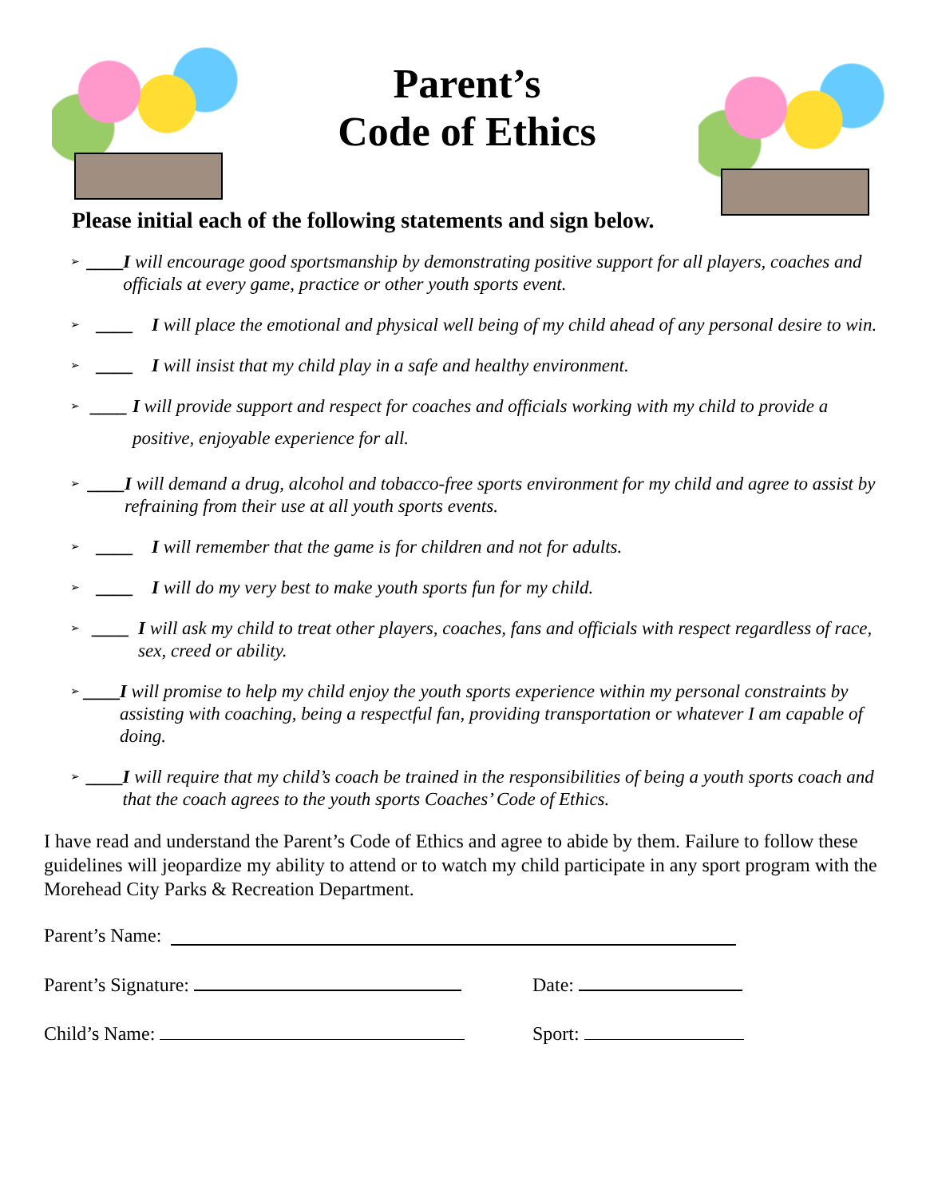Parent’s
Code of Ethics
Please initial each of the following statements and sign below.
➢ ____ I will encourage good sportsmanship by demonstrating positive support for all players, coaches and officials at every game, practice or other youth sports event.
➢ ____ I will place the emotional and physical well being of my child ahead of any personal desire to win.
➢ ____ I will insist that my child play in a safe and healthy environment.
➢ ____ I will provide support and respect for coaches and officials working with my child to provide a positive, enjoyable experience for all.
➢ ____ I will demand a drug, alcohol and tobacco-free sports environment for my child and agree to assist by refraining from their use at all youth sports events.
➢ ____ I will remember that the game is for children and not for adults.
➢ ____ I will do my very best to make youth sports fun for my child.
➢ ____ I will ask my child to treat other players, coaches, fans and officials with respect regardless of race, sex, creed or ability.
➢ ____ I will promise to help my child enjoy the youth sports experience within my personal constraints by assisting with coaching, being a respectful fan, providing transportation or whatever I am capable of doing.
➢ ____ I will require that my child’s coach be trained in the responsibilities of being a youth sports coach and that the coach agrees to the youth sports Coaches’ Code of Ethics.
I have read and understand the Parent’s Code of Ethics and agree to abide by them. Failure to follow these guidelines will jeopardize my ability to attend or to watch my child participate in any sport program with the Morehead City Parks & Recreation Department.
Parent’s Name:
Parent’s Signature: Date:
Child’s Name: Sport: